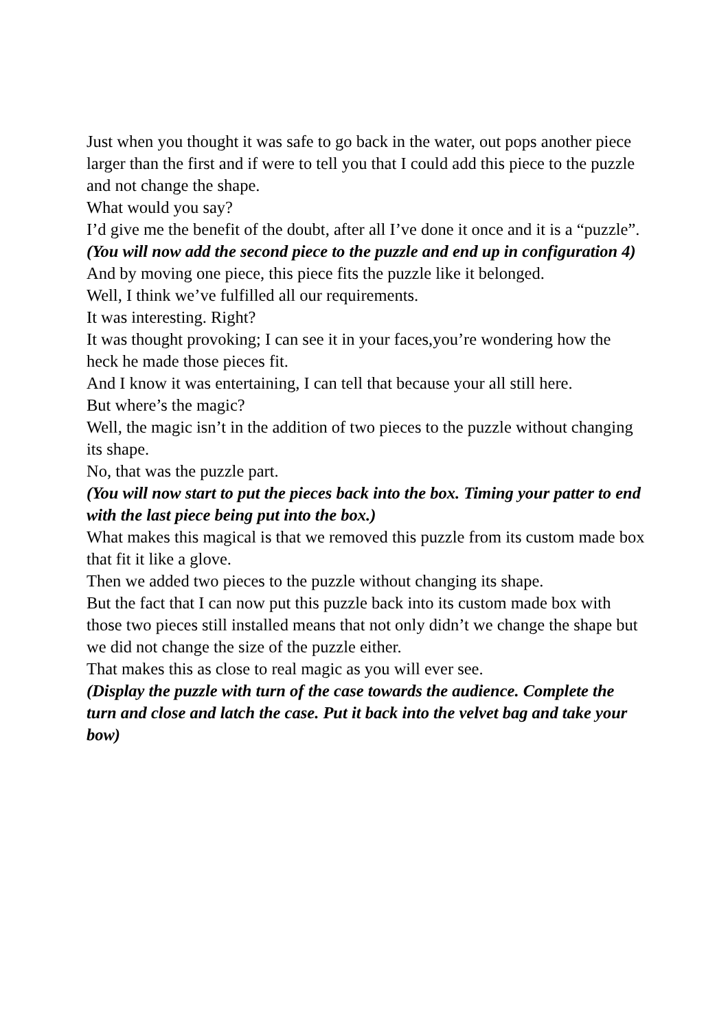Just when you thought it was safe to go back in the water, out pops another piece larger than the first and if were to tell you that I could add this piece to the puzzle and not change the shape.
What would you say?
I’d give me the benefit of the doubt, after all I’ve done it once and it is a “puzzle”.
(You will now add the second piece to the puzzle and end up in configuration 4)
And by moving one piece, this piece fits the puzzle like it belonged.
Well, I think we’ve fulfilled all our requirements.
It was interesting. Right?
It was thought provoking; I can see it in your faces,you’re wondering how the heck he made those pieces fit.
And I know it was entertaining, I can tell that because your all still here.
But where’s the magic?
Well, the magic isn’t in the addition of two pieces to the puzzle without changing its shape.
No, that was the puzzle part.
(You will now start to put the pieces back into the box. Timing your patter to end with the last piece being put into the box.)
What makes this magical is that we removed this puzzle from its custom made box that fit it like a glove.
Then we added two pieces to the puzzle without changing its shape.
But the fact that I can now put this puzzle back into its custom made box with those two pieces still installed means that not only didn’t we change the shape but we did not change the size of the puzzle either.
That makes this as close to real magic as you will ever see.
(Display the puzzle with turn of the case towards the audience. Complete the turn and close and latch the case. Put it back into the velvet bag and take your bow)